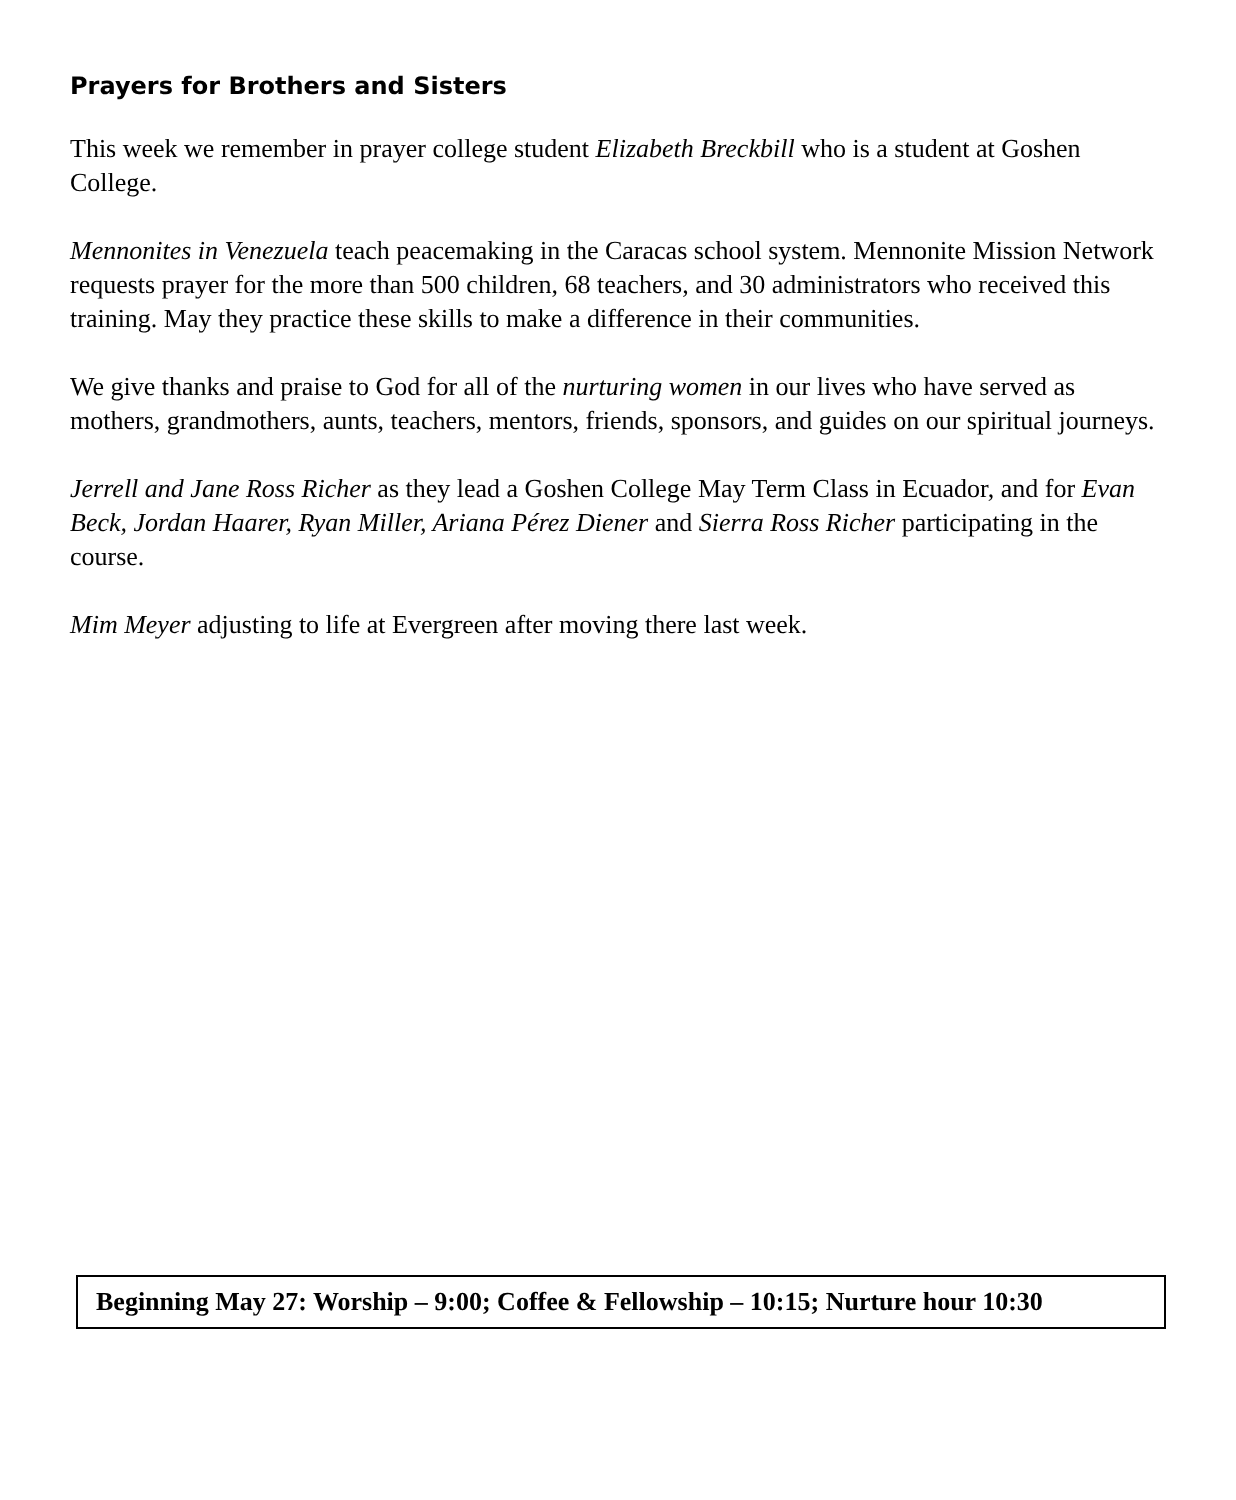Prayers for Brothers and Sisters
This week we remember in prayer college student Elizabeth Breckbill who is a student at Goshen College.
Mennonites in Venezuela teach peacemaking in the Caracas school system. Mennonite Mission Network requests prayer for the more than 500 children, 68 teachers, and 30 administrators who received this training. May they practice these skills to make a difference in their communities.
We give thanks and praise to God for all of the nurturing women in our lives who have served as mothers, grandmothers, aunts, teachers, mentors, friends, sponsors, and guides on our spiritual journeys.
Jerrell and Jane Ross Richer as they lead a Goshen College May Term Class in Ecuador, and for Evan Beck, Jordan Haarer, Ryan Miller, Ariana Pérez Diener and Sierra Ross Richer participating in the course.
Mim Meyer adjusting to life at Evergreen after moving there last week.
Beginning May 27: Worship – 9:00; Coffee & Fellowship – 10:15; Nurture hour 10:30